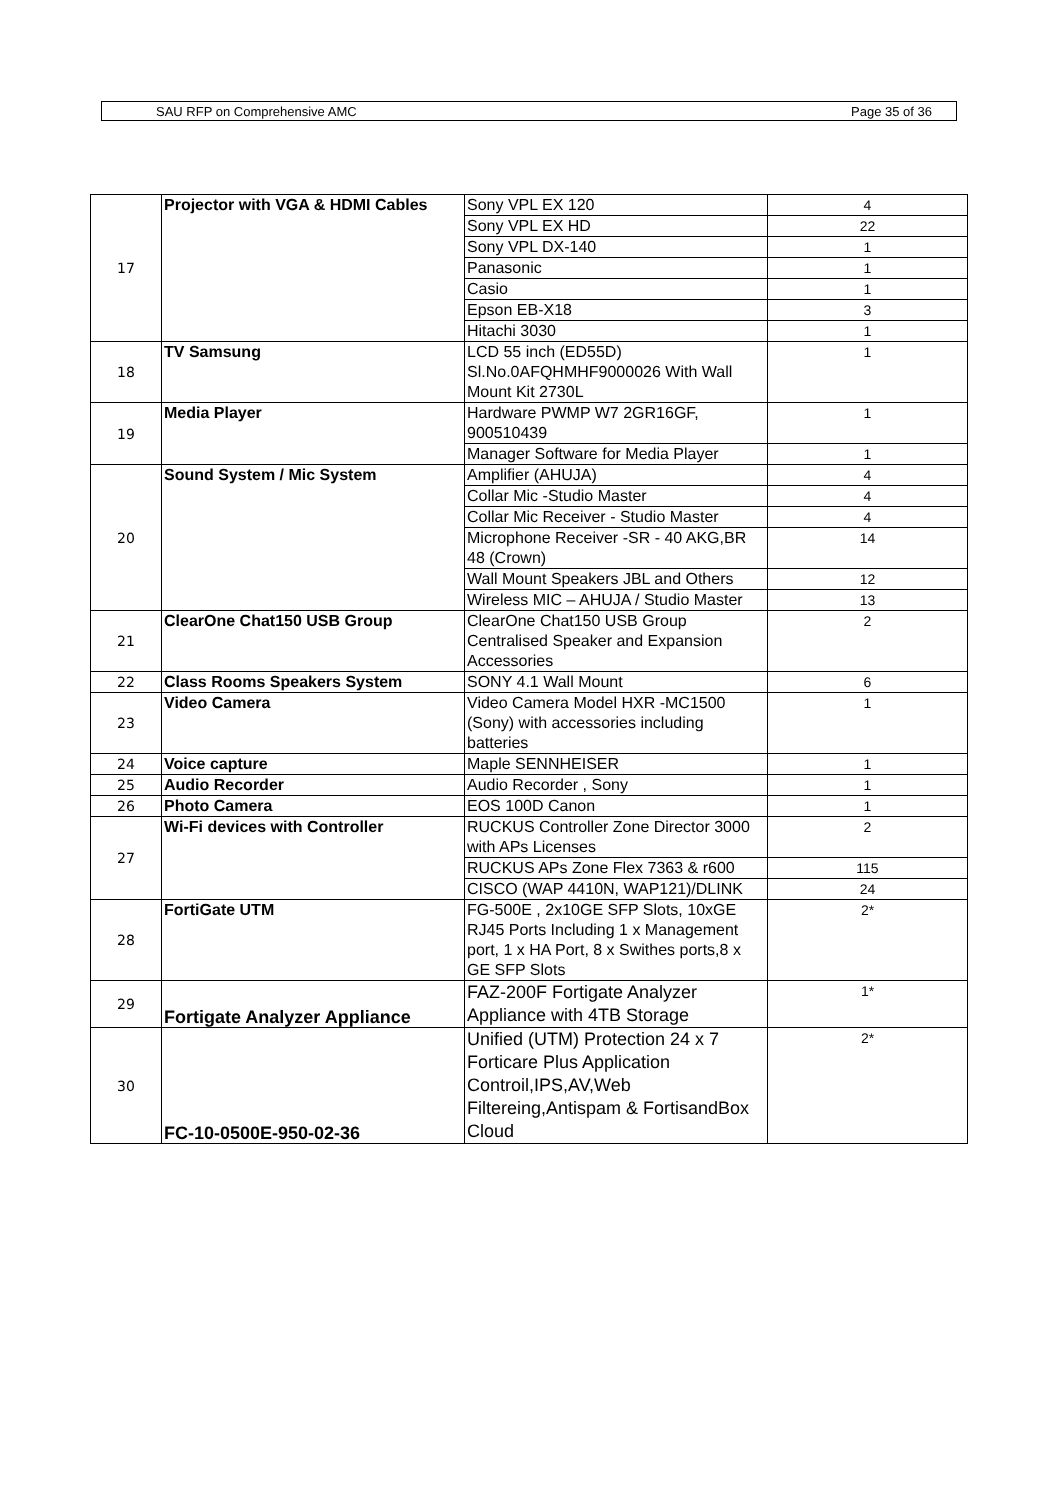SAU RFP on Comprehensive AMC Page 35 of 36
| 17 | Projector with VGA & HDMI Cables | Sony VPL EX 120 | 4 |
| | | Sony VPL EX HD | 22 |
| | | Sony VPL DX-140 | 1 |
| | | Panasonic | 1 |
| | | Casio | 1 |
| | | Epson EB-X18 | 3 |
| | | Hitachi 3030 | 1 |
| 18 | TV Samsung | LCD 55 inch (ED55D) Sl.No.0AFQHMHF9000026 With Wall Mount Kit 2730L | 1 |
| 19 | Media Player | Hardware PWMP W7 2GR16GF, 900510439 | 1 |
| | | Manager Software for Media Player | 1 |
| 20 | Sound System / Mic System | Amplifier (AHUJA) | 4 |
| | | Collar Mic -Studio Master | 4 |
| | | Collar Mic Receiver - Studio Master | 4 |
| | | Microphone Receiver -SR - 40 AKG,BR 48 (Crown) | 14 |
| | | Wall Mount Speakers JBL and Others | 12 |
| | | Wireless MIC – AHUJA / Studio Master | 13 |
| 21 | ClearOne Chat150 USB Group | ClearOne Chat150 USB Group Centralised Speaker and Expansion Accessories | 2 |
| 22 | Class Rooms Speakers System | SONY 4.1 Wall Mount | 6 |
| 23 | Video Camera | Video Camera Model HXR -MC1500 (Sony) with accessories including batteries | 1 |
| 24 | Voice capture | Maple SENNHEISER | 1 |
| 25 | Audio Recorder | Audio Recorder , Sony | 1 |
| 26 | Photo Camera | EOS 100D Canon | 1 |
| 27 | Wi-Fi devices with Controller | RUCKUS Controller Zone Director 3000 with APs Licenses | 2 |
| | | RUCKUS APs Zone Flex 7363 & r600 | 115 |
| | | CISCO (WAP 4410N, WAP121)/DLINK | 24 |
| 28 | FortiGate UTM | FG-500E , 2x10GE SFP Slots, 10xGE RJ45 Ports Including 1 x Management port, 1 x HA Port, 8 x Swithes ports,8 x GE SFP Slots | 2* |
| 29 | Fortigate Analyzer Appliance | FAZ-200F Fortigate Analyzer Appliance with 4TB Storage | 1* |
| 30 | FC-10-0500E-950-02-36 | Unified (UTM) Protection 24 x 7 Forticare Plus Application Controil,IPS,AV,Web Filtereing,Antispam & FortisandBox Cloud | 2* |